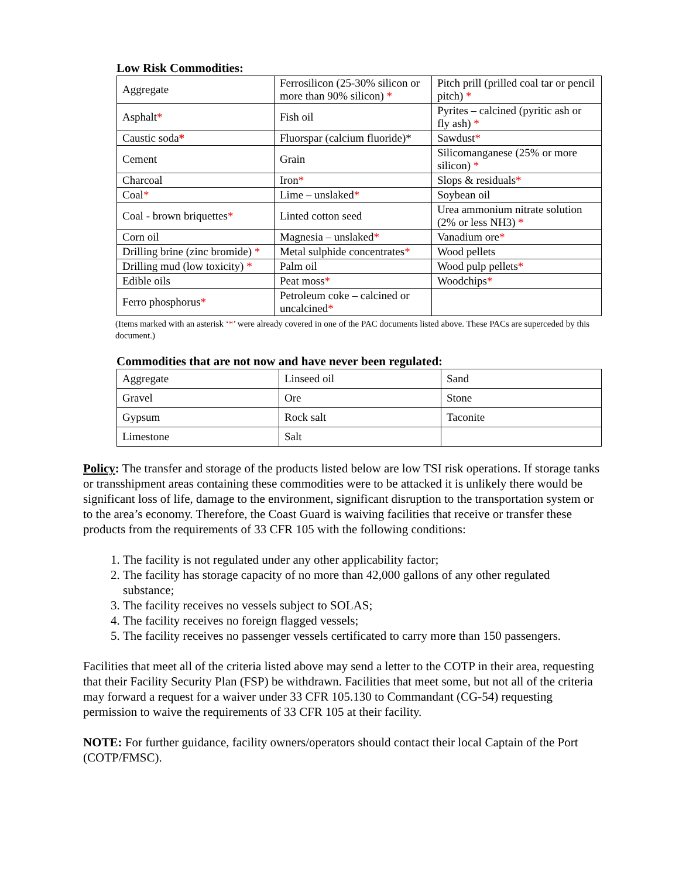Low Risk Commodities:
| Aggregate | Ferrosilicon (25-30% silicon or more than 90% silicon) * | Pitch prill (prilled coal tar or pencil pitch) * |
| Asphalt * | Fish oil | Pyrites – calcined (pyritic ash or fly ash) * |
| Caustic soda * | Fluorspar (calcium fluoride)* | Sawdust * |
| Cement | Grain | Silicomanganese (25% or more silicon) * |
| Charcoal | Iron * | Slops & residuals * |
| Coal * | Lime – unslaked * | Soybean oil |
| Coal - brown briquettes * | Linted cotton seed | Urea ammonium nitrate solution (2% or less NH3) * |
| Corn oil | Magnesia – unslaked * | Vanadium ore * |
| Drilling brine (zinc bromide) * | Metal sulphide concentrates * | Wood pellets |
| Drilling mud (low toxicity) * | Palm oil | Wood pulp pellets * |
| Edible oils | Peat moss * | Woodchips * |
| Ferro phosphorus * | Petroleum coke – calcined or uncalcined * | |
(Items marked with an asterisk ‘*’ were already covered in one of the PAC documents listed above. These PACs are superceded by this document.)
Commodities that are not now and have never been regulated:
| Aggregate | Linseed oil | Sand |
| Gravel | Ore | Stone |
| Gypsum | Rock salt | Taconite |
| Limestone | Salt | |
Policy: The transfer and storage of the products listed below are low TSI risk operations. If storage tanks or transshipment areas containing these commodities were to be attacked it is unlikely there would be significant loss of life, damage to the environment, significant disruption to the transportation system or to the area’s economy. Therefore, the Coast Guard is waiving facilities that receive or transfer these products from the requirements of 33 CFR 105 with the following conditions:
1. The facility is not regulated under any other applicability factor;
2. The facility has storage capacity of no more than 42,000 gallons of any other regulated substance;
3. The facility receives no vessels subject to SOLAS;
4. The facility receives no foreign flagged vessels;
5. The facility receives no passenger vessels certificated to carry more than 150 passengers.
Facilities that meet all of the criteria listed above may send a letter to the COTP in their area, requesting that their Facility Security Plan (FSP) be withdrawn. Facilities that meet some, but not all of the criteria may forward a request for a waiver under 33 CFR 105.130 to Commandant (CG-54) requesting permission to waive the requirements of 33 CFR 105 at their facility.
NOTE: For further guidance, facility owners/operators should contact their local Captain of the Port (COTP/FMSC).